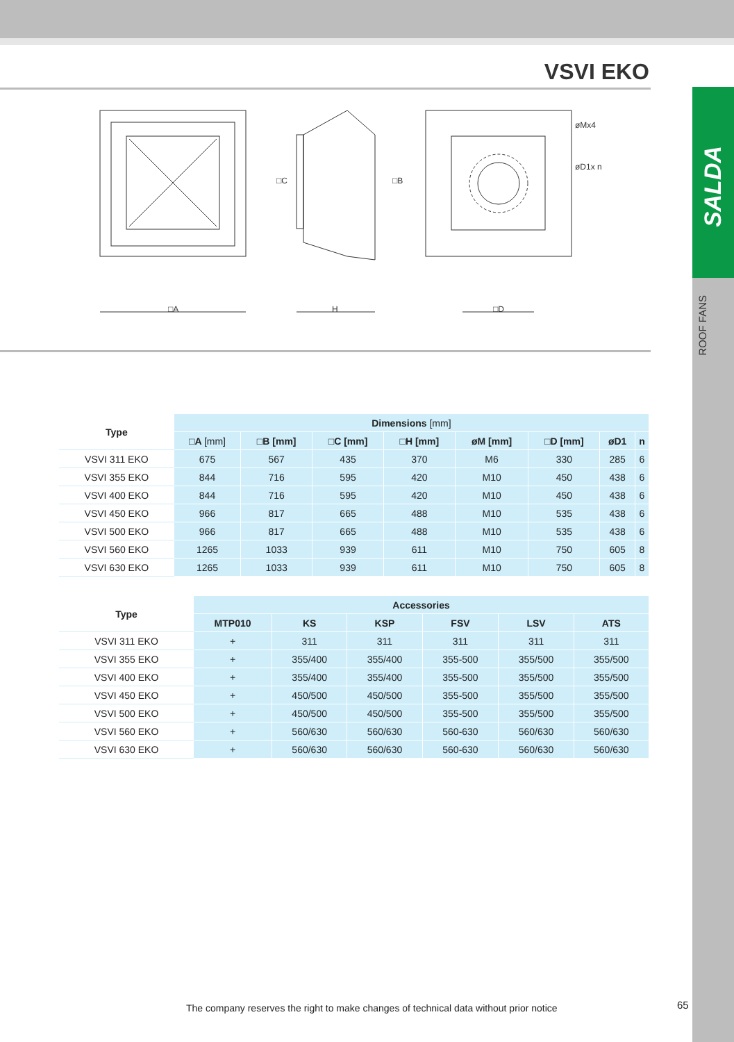VSVI EKO
SALDA
ROOF FANS
□A
H
□C
□B
□D
øMx4
øD1x n
| Type | Dimensions [mm] | | | | | | | |
| --- | --- | --- | --- | --- | --- | --- | --- | --- |
| | □A [mm] | □B [mm] | □C [mm] | □H [mm] | øM [mm] | □D [mm] | øD1 | n |
| VSVI 311 EKO | 675 | 567 | 435 | 370 | M6 | 330 | 285 | 6 |
| VSVI 355 EKO | 844 | 716 | 595 | 420 | M10 | 450 | 438 | 6 |
| VSVI 400 EKO | 844 | 716 | 595 | 420 | M10 | 450 | 438 | 6 |
| VSVI 450 EKO | 966 | 817 | 665 | 488 | M10 | 535 | 438 | 6 |
| VSVI 500 EKO | 966 | 817 | 665 | 488 | M10 | 535 | 438 | 6 |
| VSVI 560 EKO | 1265 | 1033 | 939 | 611 | M10 | 750 | 605 | 8 |
| VSVI 630 EKO | 1265 | 1033 | 939 | 611 | M10 | 750 | 605 | 8 |
| Type | Accessories | | | | | |
| --- | --- | --- | --- | --- | --- | --- |
| | MTP010 | KS | KSP | FSV | LSV | ATS |
| VSVI 311 EKO | + | 311 | 311 | 311 | 311 | 311 |
| VSVI 355 EKO | + | 355/400 | 355/400 | 355-500 | 355/500 | 355/500 |
| VSVI 400 EKO | + | 355/400 | 355/400 | 355-500 | 355/500 | 355/500 |
| VSVI 450 EKO | + | 450/500 | 450/500 | 355-500 | 355/500 | 355/500 |
| VSVI 500 EKO | + | 450/500 | 450/500 | 355-500 | 355/500 | 355/500 |
| VSVI 560 EKO | + | 560/630 | 560/630 | 560-630 | 560/630 | 560/630 |
| VSVI 630 EKO | + | 560/630 | 560/630 | 560-630 | 560/630 | 560/630 |
The company reserves the right to make changes of technical data without prior notice
65